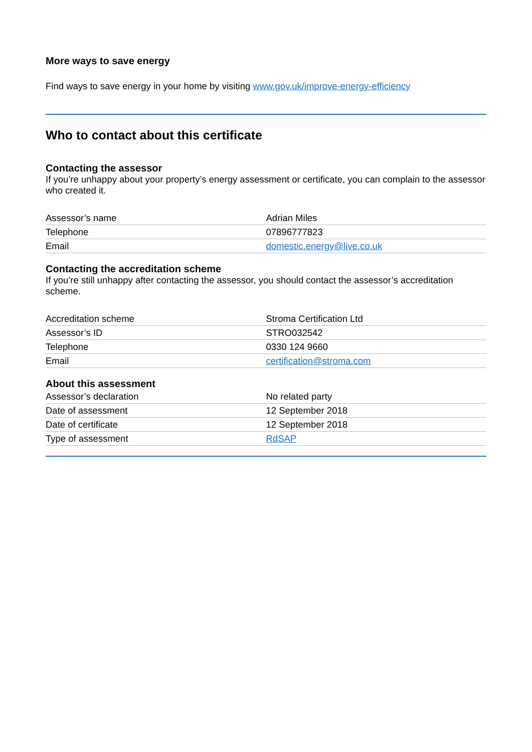More ways to save energy
Find ways to save energy in your home by visiting www.gov.uk/improve-energy-efficiency
Who to contact about this certificate
Contacting the assessor
If you’re unhappy about your property’s energy assessment or certificate, you can complain to the assessor who created it.
| Assessor’s name | Adrian Miles |
| Telephone | 07896777823 |
| Email | domestic.energy@live.co.uk |
Contacting the accreditation scheme
If you’re still unhappy after contacting the assessor, you should contact the assessor’s accreditation scheme.
| Accreditation scheme | Stroma Certification Ltd |
| Assessor’s ID | STRO032542 |
| Telephone | 0330 124 9660 |
| Email | certification@stroma.com |
About this assessment
| Assessor’s declaration | No related party |
| Date of assessment | 12 September 2018 |
| Date of certificate | 12 September 2018 |
| Type of assessment | RdSAP |